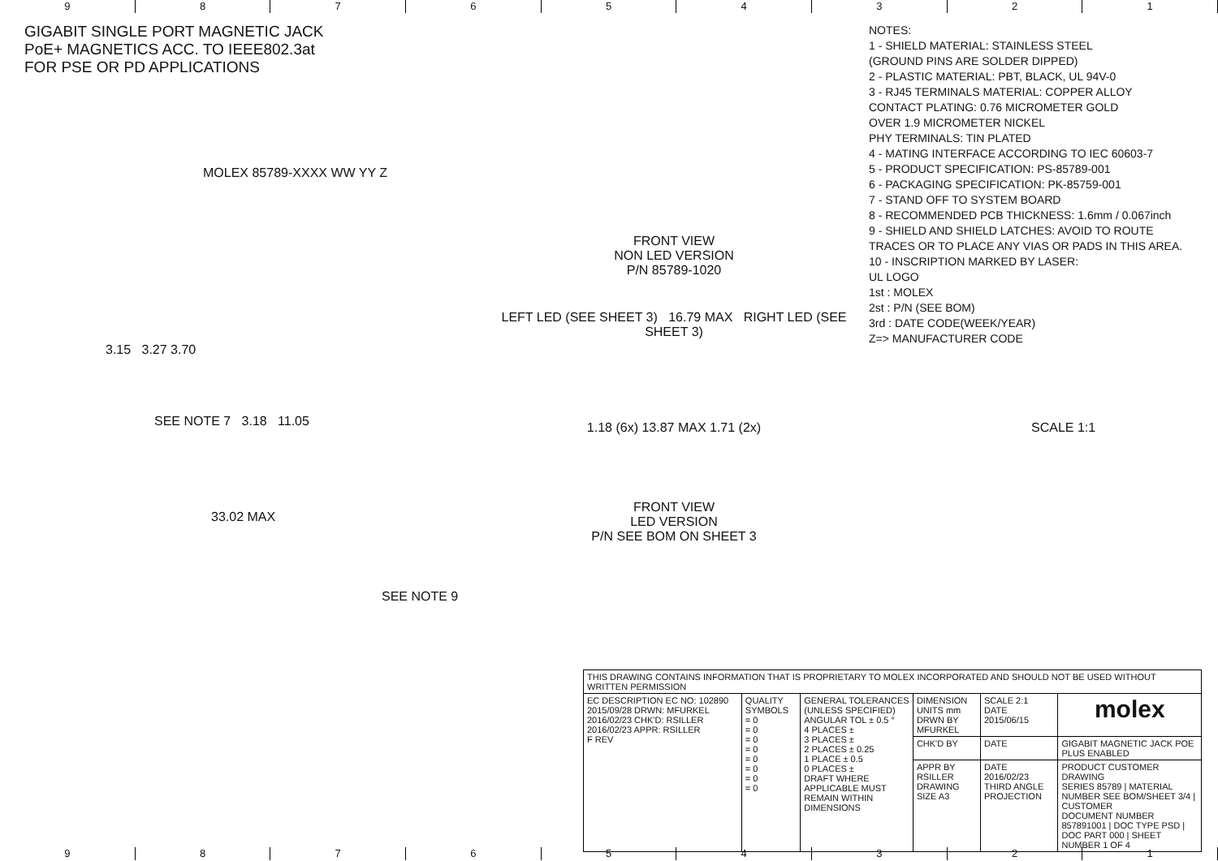9 8 7 6 5 4 3 2 1
GIGABIT SINGLE PORT MAGNETIC JACK
PoE+ MAGNETICS ACC. TO IEEE802.3at
FOR PSE OR PD APPLICATIONS
MOLEX 85789-XXXX WW YY Z
3.15 3.27 3.70
SEE NOTE 7 3.18 11.05
33.02 MAX
SEE NOTE 9
FRONT VIEW
NON LED VERSION
P/N 85789-1020
LEFT LED (SEE SHEET 3) 16.79 MAX RIGHT LED (SEE SHEET 3)
1.18 (6x) 13.87 MAX 1.71 (2x)
FRONT VIEW
LED VERSION
P/N SEE BOM ON SHEET 3
NOTES:
1 - SHIELD MATERIAL: STAINLESS STEEL
(GROUND PINS ARE SOLDER DIPPED)
2 - PLASTIC MATERIAL: PBT, BLACK, UL 94V-0
3 - RJ45 TERMINALS MATERIAL: COPPER ALLOY
CONTACT PLATING: 0.76 MICROMETER GOLD
OVER 1.9 MICROMETER NICKEL
PHY TERMINALS: TIN PLATED
4 - MATING INTERFACE ACCORDING TO IEC 60603-7
5 - PRODUCT SPECIFICATION: PS-85789-001
6 - PACKAGING SPECIFICATION: PK-85759-001
7 - STAND OFF TO SYSTEM BOARD
8 - RECOMMENDED PCB THICKNESS: 1.6mm / 0.067inch
9 - SHIELD AND SHIELD LATCHES: AVOID TO ROUTE TRACES OR TO PLACE ANY VIAS OR PADS IN THIS AREA.
10 - INSCRIPTION MARKED BY LASER:
UL LOGO
1st : MOLEX
2st : P/N (SEE BOM)
3rd : DATE CODE(WEEK/YEAR)
Z=> MANUFACTURER CODE
SCALE 1:1
| THIS DRAWING CONTAINS INFORMATION THAT IS PROPRIETARY TO MOLEX INCORPORATED AND SHOULD NOT BE USED WITHOUT WRITTEN PERMISSION | | | | | |
| EC DESCRIPTION EC NO: 102890 2015/09/28 DRWN: MFURKEL 2016/02/23 CHK'D: RSILLER 2016/02/23 APPR: RSILLER F REV | QUALITY SYMBOLS = 0 = 0 = 0 = 0 = 0 = 0 = 0 = 0 | GENERAL TOLERANCES (UNLESS SPECIFIED) ANGULAR TOL ± 0.5 ° 4 PLACES ± 3 PLACES ± 2 PLACES ± 0.25 1 PLACE ± 0.5 0 PLACES ± DRAFT WHERE APPLICABLE MUST REMAIN WITHIN DIMENSIONS | DIMENSION UNITS mm DRWN BY MFURKEL | SCALE 2:1 DATE 2015/06/15 | molex |
| | | | CHK'D BY | DATE | GIGABIT MAGNETIC JACK POE PLUS ENABLED |
| | | | APPR BY RSILLER DRAWING SIZE A3 | DATE 2016/02/23 THIRD ANGLE PROJECTION | PRODUCT CUSTOMER DRAWING SERIES 85789 / MATERIAL NUMBER SEE BOM/SHEET 3/4 / CUSTOMER DOCUMENT NUMBER 857891001 / DOC TYPE PSD / DOC PART 000 / SHEET NUMBER 1 OF 4 |
9 8 7 6 5 4 3 2 1